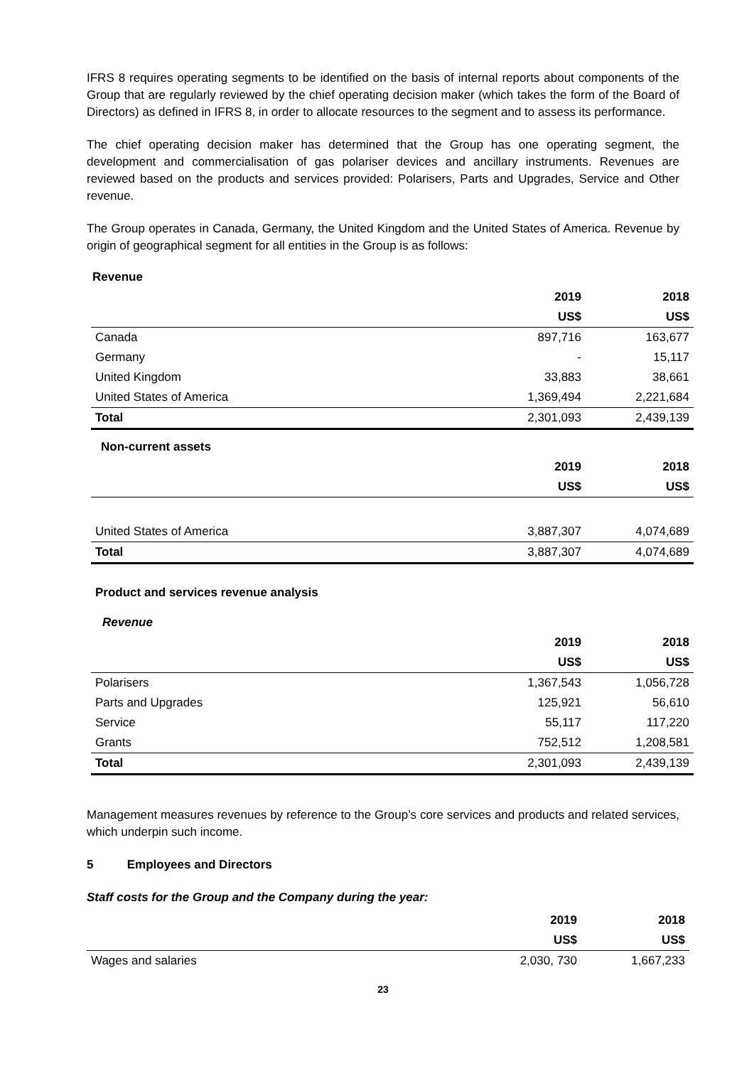IFRS 8 requires operating segments to be identified on the basis of internal reports about components of the Group that are regularly reviewed by the chief operating decision maker (which takes the form of the Board of Directors) as defined in IFRS 8, in order to allocate resources to the segment and to assess its performance.
The chief operating decision maker has determined that the Group has one operating segment, the development and commercialisation of gas polariser devices and ancillary instruments. Revenues are reviewed based on the products and services provided: Polarisers, Parts and Upgrades, Service and Other revenue.
The Group operates in Canada, Germany, the United Kingdom and the United States of America. Revenue by origin of geographical segment for all entities in the Group is as follows:
Revenue
| | 2019 | 2018 |
| | US$ | US$ |
| Canada | 897,716 | 163,677 |
| Germany | - | 15,117 |
| United Kingdom | 33,883 | 38,661 |
| United States of America | 1,369,494 | 2,221,684 |
| Total | 2,301,093 | 2,439,139 |
Non-current assets
| | 2019 | 2018 |
| | US$ | US$ |
| United States of America | 3,887,307 | 4,074,689 |
| Total | 3,887,307 | 4,074,689 |
Product and services revenue analysis
Revenue
| | 2019 | 2018 |
| | US$ | US$ |
| Polarisers | 1,367,543 | 1,056,728 |
| Parts and Upgrades | 125,921 | 56,610 |
| Service | 55,117 | 117,220 |
| Grants | 752,512 | 1,208,581 |
| Total | 2,301,093 | 2,439,139 |
Management measures revenues by reference to the Group’s core services and products and related services, which underpin such income.
5 Employees and Directors
Staff costs for the Group and the Company during the year:
| | 2019 | 2018 |
| | US$ | US$ |
| Wages and salaries | 2,030, 730 | 1,667,233 |
23